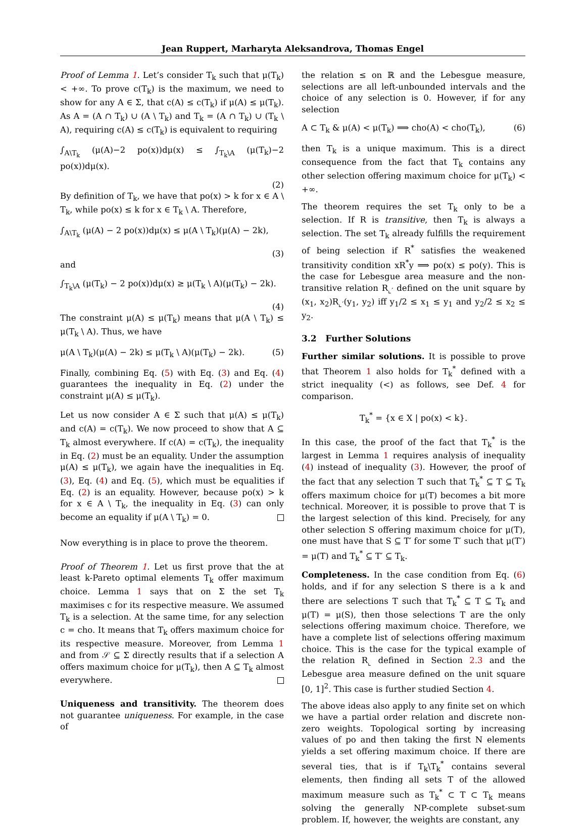Jean Ruppert, Marharyta Aleksandrova, Thomas Engel
Proof of Lemma 1. Let’s consider T<sub>k</sub> such that μ(T<sub>k</sub>) < +∞. To prove c(T<sub>k</sub>) is the maximum, we need to show for any A ∈ Σ, that c(A) ≤ c(T<sub>k</sub>) if μ(A) ≤ μ(T<sub>k</sub>). As A = (A ∩ T<sub>k</sub>) ∪ (A \ T<sub>k</sub>) and T<sub>k</sub> = (A ∩ T<sub>k</sub>) ∪ (T<sub>k</sub> \ A), requiring c(A) ≤ c(T<sub>k</sub>) is equivalent to requiring
∫<sub>A\T<sub>k</sub></sub> (μ(A)−2 po(x))dμ(x) ≤ ∫<sub>T<sub>k</sub>\A</sub> (μ(T<sub>k</sub>)−2 po(x))dμ(x).
(2)
By definition of T<sub>k</sub>, we have that po(x) > k for x ∈ A \ T<sub>k</sub>, while po(x) ≤ k for x ∈ T<sub>k</sub> \ A. Therefore,
∫<sub>A\T<sub>k</sub></sub> (μ(A) − 2 po(x))dμ(x) ≤ μ(A \ T<sub>k</sub>)(μ(A) − 2k),
(3)
and
∫<sub>T<sub>k</sub>\A</sub> (μ(T<sub>k</sub>) − 2 po(x))dμ(x) ≥ μ(T<sub>k</sub> \ A)(μ(T<sub>k</sub>) − 2k).
(4)
The constraint μ(A) ≤ μ(T<sub>k</sub>) means that μ(A \ T<sub>k</sub>) ≤ μ(T<sub>k</sub> \ A). Thus, we have
μ(A \ T<sub>k</sub>)(μ(A) − 2k) ≤ μ(T<sub>k</sub> \ A)(μ(T<sub>k</sub>) − 2k). (5)
Finally, combining Eq. (5) with Eq. (3) and Eq. (4) guarantees the inequality in Eq. (2) under the constraint μ(A) ≤ μ(T<sub>k</sub>).
Let us now consider A ∈ Σ such that μ(A) ≤ μ(T<sub>k</sub>) and c(A) = c(T<sub>k</sub>). We now proceed to show that A ⊆ T<sub>k</sub> almost everywhere. If c(A) = c(T<sub>k</sub>), the inequality in Eq. (2) must be an equality. Under the assumption μ(A) ≤ μ(T<sub>k</sub>), we again have the inequalities in Eq. (3), Eq. (4) and Eq. (5), which must be equalities if Eq. (2) is an equality. However, because po(x) > k for x ∈ A \ T<sub>k</sub>, the inequality in Eq. (3) can only become an equality if μ(A \ T<sub>k</sub>) = 0.
Now everything is in place to prove the theorem.
Proof of Theorem 1. Let us first prove that the at least k-Pareto optimal elements T<sub>k</sub> offer maximum choice. Lemma 1 says that on Σ the set T<sub>k</sub> maximises c for its respective measure. We assumed T<sub>k</sub> is a selection. At the same time, for any selection c = cho. It means that T<sub>k</sub> offers maximum choice for its respective measure. Moreover, from Lemma 1 and from 𝒮 ⊆ Σ directly results that if a selection A offers maximum choice for μ(T<sub>k</sub>), then A ⊆ T<sub>k</sub> almost everywhere.
Uniqueness and transitivity. The theorem does not guarantee uniqueness. For example, in the case of
the relation ≤ on ℝ and the Lebesgue measure, selections are all left-unbounded intervals and the choice of any selection is 0. However, if for any selection
A ⊂ T<sub>k</sub> & μ(A) < μ(T<sub>k</sub>) ⟹ cho(A) < cho(T<sub>k</sub>), (6)
then T<sub>k</sub> is a unique maximum. This is a direct consequence from the fact that T<sub>k</sub> contains any other selection offering maximum choice for μ(T<sub>k</sub>) < +∞.
The theorem requires the set T<sub>k</sub> only to be a selection. If R is transitive, then T<sub>k</sub> is always a selection. The set T<sub>k</sub> already fulfills the requirement of being selection if R<sup>*</sup> satisfies the weakened transitivity condition xR<sup>*</sup>y ⟹ po(x) ≤ po(y). This is the case for Lebesgue area measure and the non-transitive relation R<sub>⌞′</sub> defined on the unit square by (x<sub>1</sub>, x<sub>2</sub>)R<sub>⌞′</sub>(y<sub>1</sub>, y<sub>2</sub>) iff y<sub>1</sub>/2 ≤ x<sub>1</sub> ≤ y<sub>1</sub> and y<sub>2</sub>/2 ≤ x<sub>2</sub> ≤ y<sub>2</sub>.
3.2 Further Solutions
Further similar solutions. It is possible to prove that Theorem 1 also holds for T<sub>k</sub><sup>*</sup> defined with a strict inequality (<) as follows, see Def. 4 for comparison.
T<sub>k</sub><sup>*</sup> = {x ∈ X | po(x) < k}.
In this case, the proof of the fact that T<sub>k</sub><sup>*</sup> is the largest in Lemma 1 requires analysis of inequality (4) instead of inequality (3). However, the proof of the fact that any selection T such that T<sub>k</sub><sup>*</sup> ⊆ T ⊆ T<sub>k</sub> offers maximum choice for μ(T) becomes a bit more technical. Moreover, it is possible to prove that T is the largest selection of this kind. Precisely, for any other selection S offering maximum choice for μ(T), one must have that S ⊆ T′ for some T′ such that μ(T′) = μ(T) and T<sub>k</sub><sup>*</sup> ⊆ T′ ⊆ T<sub>k</sub>.
Completeness. In the case condition from Eq. (6) holds, and if for any selection S there is a k and there are selections T such that T<sub>k</sub><sup>*</sup> ⊆ T ⊆ T<sub>k</sub> and μ(T) = μ(S), then those selections T are the only selections offering maximum choice. Therefore, we have a complete list of selections offering maximum choice. This is the case for the typical example of the relation R<sub>⌞</sub> defined in Section 2.3 and the Lebesgue area measure defined on the unit square [0, 1]<sup>2</sup>. This case is further studied Section 4.
The above ideas also apply to any finite set on which we have a partial order relation and discrete non-zero weights. Topological sorting by increasing values of po and then taking the first N elements yields a set offering maximum choice. If there are several ties, that is if T<sub>k</sub>\T<sub>k</sub><sup>*</sup> contains several elements, then finding all sets T of the allowed maximum measure such as T<sub>k</sub><sup>*</sup> ⊂ T ⊂ T<sub>k</sub> means solving the generally NP-complete subset-sum problem. If, however, the weights are constant, any